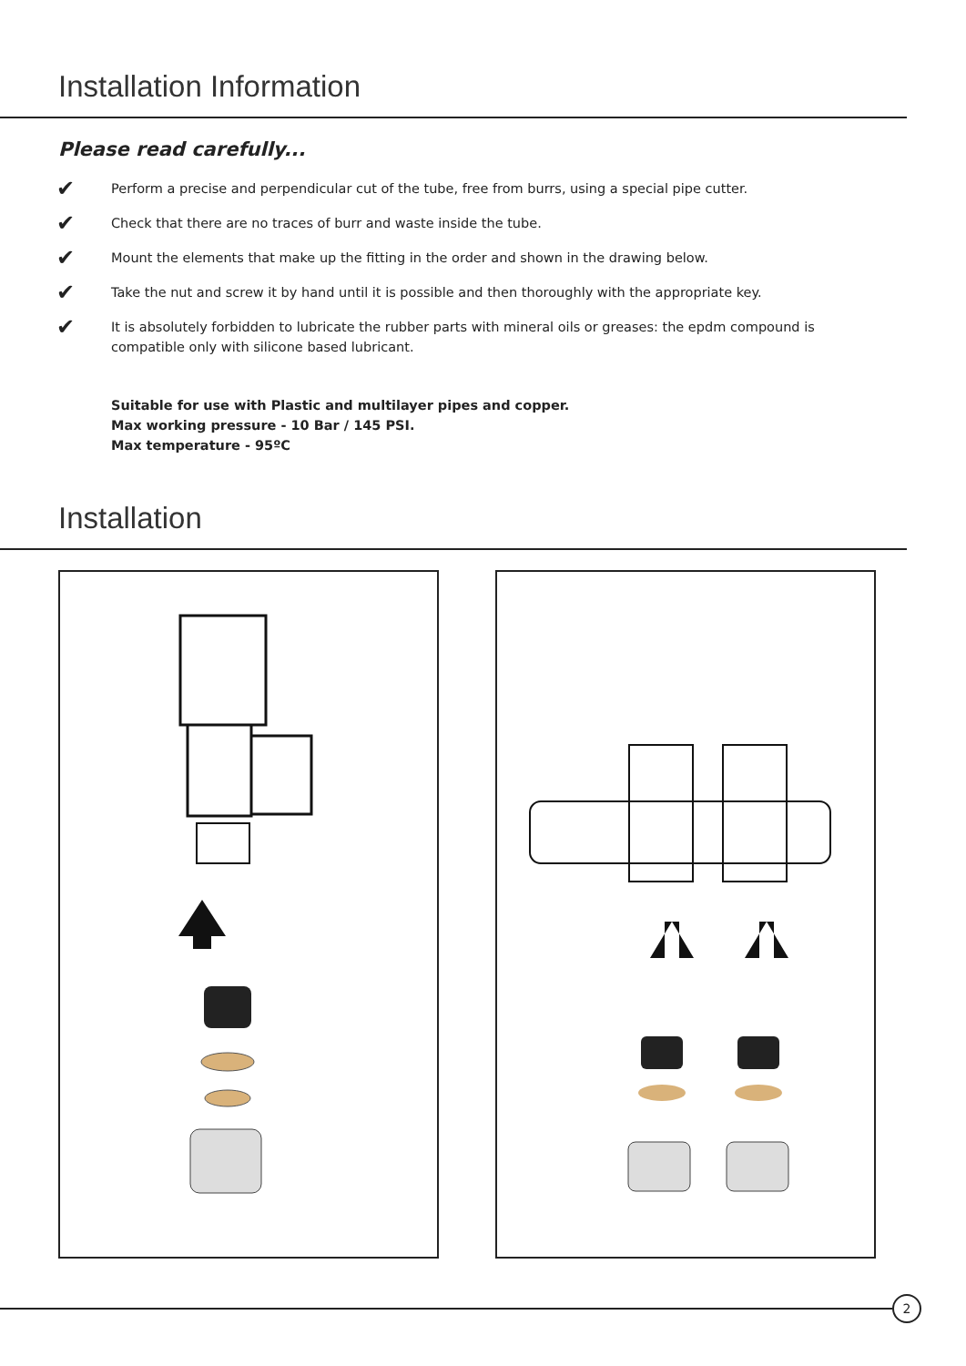Installation Information
Please read carefully...
✔
Perform a precise and perpendicular cut of the tube, free from burrs, using a special pipe cutter.
✔
Check that there are no traces of burr and waste inside the tube.
✔
Mount the elements that make up the fitting in the order and shown in the drawing below.
✔
Take the nut and screw it by hand until it is possible and then thoroughly with the appropriate key.
✔
It is absolutely forbidden to lubricate the rubber parts with mineral oils or greases: the epdm compound is compatible only with silicone based lubricant.
Suitable for use with Plastic and multilayer pipes and copper.
Max working pressure - 10 Bar / 145 PSI.
Max temperature - 95ºC
Installation
2